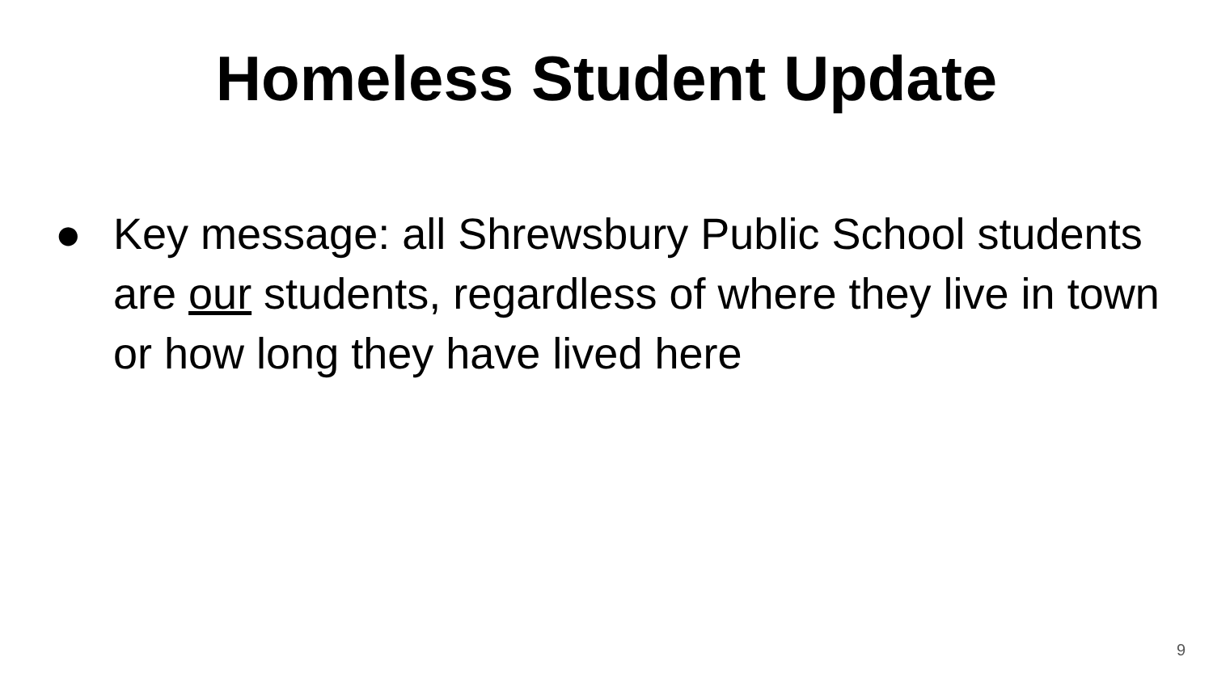Homeless Student Update
● Key message: all Shrewsbury Public School students are our students, regardless of where they live in town or how long they have lived here
9